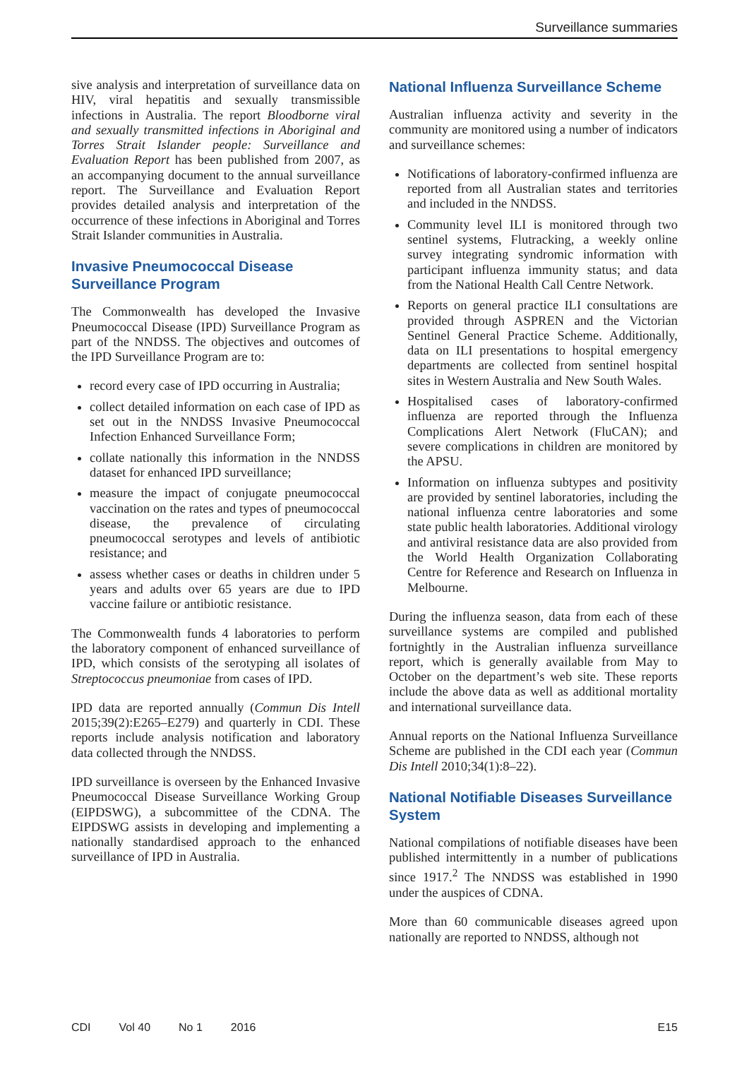Surveillance summaries
sive analysis and interpretation of surveillance data on HIV, viral hepatitis and sexually transmissible infections in Australia. The report Bloodborne viral and sexually transmitted infections in Aboriginal and Torres Strait Islander people: Surveillance and Evaluation Report has been published from 2007, as an accompanying document to the annual surveillance report. The Surveillance and Evaluation Report provides detailed analysis and interpretation of the occurrence of these infections in Aboriginal and Torres Strait Islander communities in Australia.
Invasive Pneumococcal Disease Surveillance Program
The Commonwealth has developed the Invasive Pneumococcal Disease (IPD) Surveillance Program as part of the NNDSS. The objectives and outcomes of the IPD Surveillance Program are to:
record every case of IPD occurring in Australia;
collect detailed information on each case of IPD as set out in the NNDSS Invasive Pneumococcal Infection Enhanced Surveillance Form;
collate nationally this information in the NNDSS dataset for enhanced IPD surveillance;
measure the impact of conjugate pneumococcal vaccination on the rates and types of pneumococcal disease, the prevalence of circulating pneumococcal serotypes and levels of antibiotic resistance; and
assess whether cases or deaths in children under 5 years and adults over 65 years are due to IPD vaccine failure or antibiotic resistance.
The Commonwealth funds 4 laboratories to perform the laboratory component of enhanced surveillance of IPD, which consists of the serotyping all isolates of Streptococcus pneumoniae from cases of IPD.
IPD data are reported annually (Commun Dis Intell 2015;39(2):E265–E279) and quarterly in CDI. These reports include analysis notification and laboratory data collected through the NNDSS.
IPD surveillance is overseen by the Enhanced Invasive Pneumococcal Disease Surveillance Working Group (EIPDSWG), a subcommittee of the CDNA. The EIPDSWG assists in developing and implementing a nationally standardised approach to the enhanced surveillance of IPD in Australia.
National Influenza Surveillance Scheme
Australian influenza activity and severity in the community are monitored using a number of indicators and surveillance schemes:
Notifications of laboratory-confirmed influenza are reported from all Australian states and territories and included in the NNDSS.
Community level ILI is monitored through two sentinel systems, Flutracking, a weekly online survey integrating syndromic information with participant influenza immunity status; and data from the National Health Call Centre Network.
Reports on general practice ILI consultations are provided through ASPREN and the Victorian Sentinel General Practice Scheme. Additionally, data on ILI presentations to hospital emergency departments are collected from sentinel hospital sites in Western Australia and New South Wales.
Hospitalised cases of laboratory-confirmed influenza are reported through the Influenza Complications Alert Network (FluCAN); and severe complications in children are monitored by the APSU.
Information on influenza subtypes and positivity are provided by sentinel laboratories, including the national influenza centre laboratories and some state public health laboratories. Additional virology and antiviral resistance data are also provided from the World Health Organization Collaborating Centre for Reference and Research on Influenza in Melbourne.
During the influenza season, data from each of these surveillance systems are compiled and published fortnightly in the Australian influenza surveillance report, which is generally available from May to October on the department’s web site. These reports include the above data as well as additional mortality and international surveillance data.
Annual reports on the National Influenza Surveillance Scheme are published in the CDI each year (Commun Dis Intell 2010;34(1):8–22).
National Notifiable Diseases Surveillance System
National compilations of notifiable diseases have been published intermittently in a number of publications since 1917.<sup>2</sup> The NNDSS was established in 1990 under the auspices of CDNA.
More than 60 communicable diseases agreed upon nationally are reported to NNDSS, although not
CDI Vol 40 No 1 2016 E15